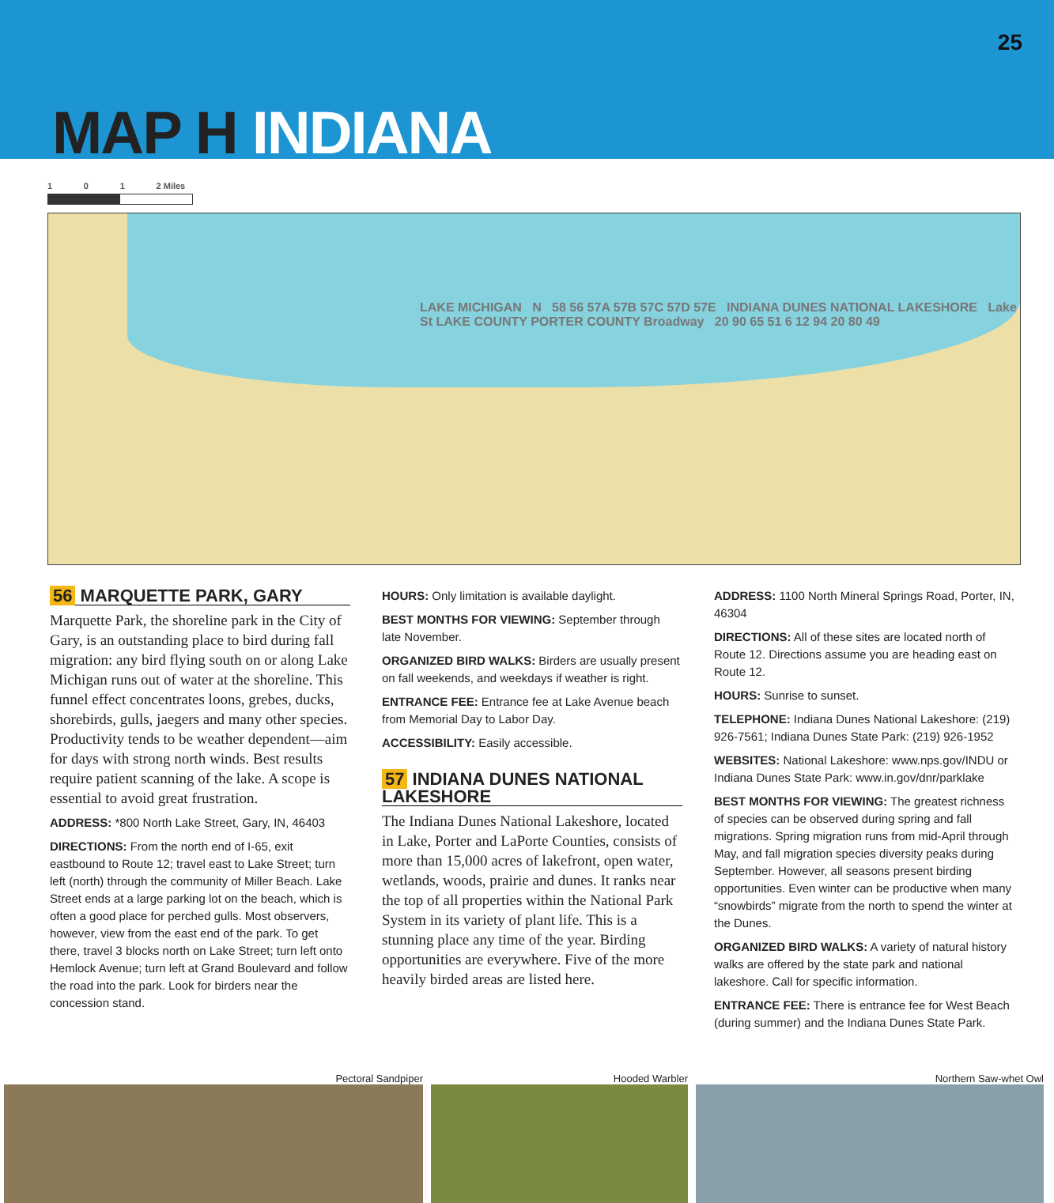25
MAP H INDIANA
1 0 1 2 Miles
LAKE MICHIGAN N 58 56 57A 57B 57C 57D 57E INDIANA DUNES NATIONAL LAKESHORE Lake St LAKE COUNTY PORTER COUNTY Broadway 20 90 65 51 6 12 94 20 80 49
56 MARQUETTE PARK, GARY
Marquette Park, the shoreline park in the City of Gary, is an outstanding place to bird during fall migration: any bird flying south on or along Lake Michigan runs out of water at the shoreline. This funnel effect concentrates loons, grebes, ducks, shorebirds, gulls, jaegers and many other species. Productivity tends to be weather dependent—aim for days with strong north winds. Best results require patient scanning of the lake. A scope is essential to avoid great frustration.
ADDRESS: *800 North Lake Street, Gary, IN, 46403
DIRECTIONS: From the north end of I-65, exit eastbound to Route 12; travel east to Lake Street; turn left (north) through the community of Miller Beach. Lake Street ends at a large parking lot on the beach, which is often a good place for perched gulls. Most observers, however, view from the east end of the park. To get there, travel 3 blocks north on Lake Street; turn left onto Hemlock Avenue; turn left at Grand Boulevard and follow the road into the park. Look for birders near the concession stand.
HOURS: Only limitation is available daylight.
BEST MONTHS FOR VIEWING: September through late November.
ORGANIZED BIRD WALKS: Birders are usually present on fall weekends, and weekdays if weather is right.
ENTRANCE FEE: Entrance fee at Lake Avenue beach from Memorial Day to Labor Day.
ACCESSIBILITY: Easily accessible.
57 INDIANA DUNES NATIONAL LAKESHORE
The Indiana Dunes National Lakeshore, located in Lake, Porter and LaPorte Counties, consists of more than 15,000 acres of lakefront, open water, wetlands, woods, prairie and dunes. It ranks near the top of all properties within the National Park System in its variety of plant life. This is a stunning place any time of the year. Birding opportunities are everywhere. Five of the more heavily birded areas are listed here.
ADDRESS: 1100 North Mineral Springs Road, Porter, IN, 46304
DIRECTIONS: All of these sites are located north of Route 12. Directions assume you are heading east on Route 12.
HOURS: Sunrise to sunset.
TELEPHONE: Indiana Dunes National Lakeshore: (219) 926-7561; Indiana Dunes State Park: (219) 926-1952
WEBSITES: National Lakeshore: www.nps.gov/INDU or Indiana Dunes State Park: www.in.gov/dnr/parklake
BEST MONTHS FOR VIEWING: The greatest richness of species can be observed during spring and fall migrations. Spring migration runs from mid-April through May, and fall migration species diversity peaks during September. However, all seasons present birding opportunities. Even winter can be productive when many “snowbirds” migrate from the north to spend the winter at the Dunes.
ORGANIZED BIRD WALKS: A variety of natural history walks are offered by the state park and national lakeshore. Call for specific information.
ENTRANCE FEE: There is entrance fee for West Beach (during summer) and the Indiana Dunes State Park.
Pectoral Sandpiper Hooded Warbler Northern Saw-whet Owl